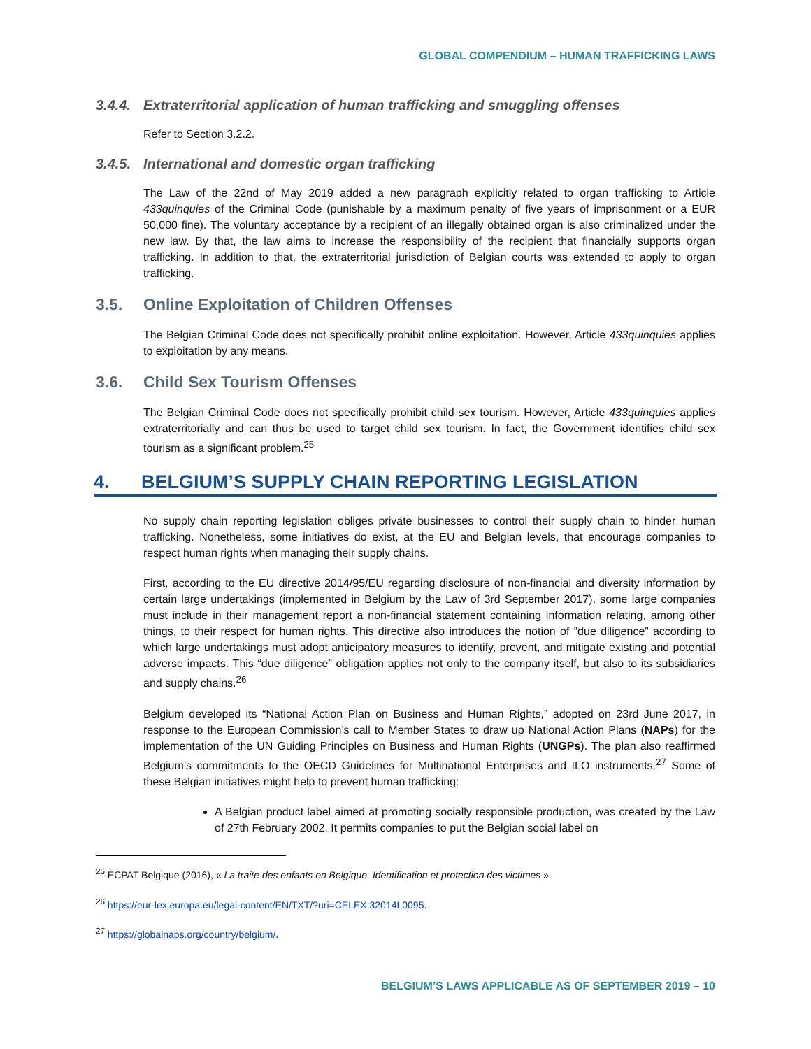GLOBAL COMPENDIUM – HUMAN TRAFFICKING LAWS
3.4.4. Extraterritorial application of human trafficking and smuggling offenses
Refer to Section 3.2.2.
3.4.5. International and domestic organ trafficking
The Law of the 22nd of May 2019 added a new paragraph explicitly related to organ trafficking to Article 433quinquies of the Criminal Code (punishable by a maximum penalty of five years of imprisonment or a EUR 50,000 fine). The voluntary acceptance by a recipient of an illegally obtained organ is also criminalized under the new law. By that, the law aims to increase the responsibility of the recipient that financially supports organ trafficking. In addition to that, the extraterritorial jurisdiction of Belgian courts was extended to apply to organ trafficking.
3.5. Online Exploitation of Children Offenses
The Belgian Criminal Code does not specifically prohibit online exploitation. However, Article 433quinquies applies to exploitation by any means.
3.6. Child Sex Tourism Offenses
The Belgian Criminal Code does not specifically prohibit child sex tourism. However, Article 433quinquies applies extraterritorially and can thus be used to target child sex tourism. In fact, the Government identifies child sex tourism as a significant problem.<sup>25</sup>
4. BELGIUM’S SUPPLY CHAIN REPORTING LEGISLATION
No supply chain reporting legislation obliges private businesses to control their supply chain to hinder human trafficking. Nonetheless, some initiatives do exist, at the EU and Belgian levels, that encourage companies to respect human rights when managing their supply chains.
First, according to the EU directive 2014/95/EU regarding disclosure of non-financial and diversity information by certain large undertakings (implemented in Belgium by the Law of 3rd September 2017), some large companies must include in their management report a non-financial statement containing information relating, among other things, to their respect for human rights. This directive also introduces the notion of “due diligence” according to which large undertakings must adopt anticipatory measures to identify, prevent, and mitigate existing and potential adverse impacts. This “due diligence” obligation applies not only to the company itself, but also to its subsidiaries and supply chains.<sup>26</sup>
Belgium developed its “National Action Plan on Business and Human Rights,” adopted on 23rd June 2017, in response to the European Commission’s call to Member States to draw up National Action Plans (NAPs) for the implementation of the UN Guiding Principles on Business and Human Rights (UNGPs). The plan also reaffirmed Belgium’s commitments to the OECD Guidelines for Multinational Enterprises and ILO instruments.<sup>27</sup> Some of these Belgian initiatives might help to prevent human trafficking:
A Belgian product label aimed at promoting socially responsible production, was created by the Law of 27th February 2002. It permits companies to put the Belgian social label on
<sup>25</sup> ECPAT Belgique (2016), « La traite des enfants en Belgique. Identification et protection des victimes ».
<sup>26</sup> https://eur-lex.europa.eu/legal-content/EN/TXT/?uri=CELEX:32014L0095.
<sup>27</sup> https://globalnaps.org/country/belgium/.
BELGIUM’S LAWS APPLICABLE AS OF SEPTEMBER 2019 – 10